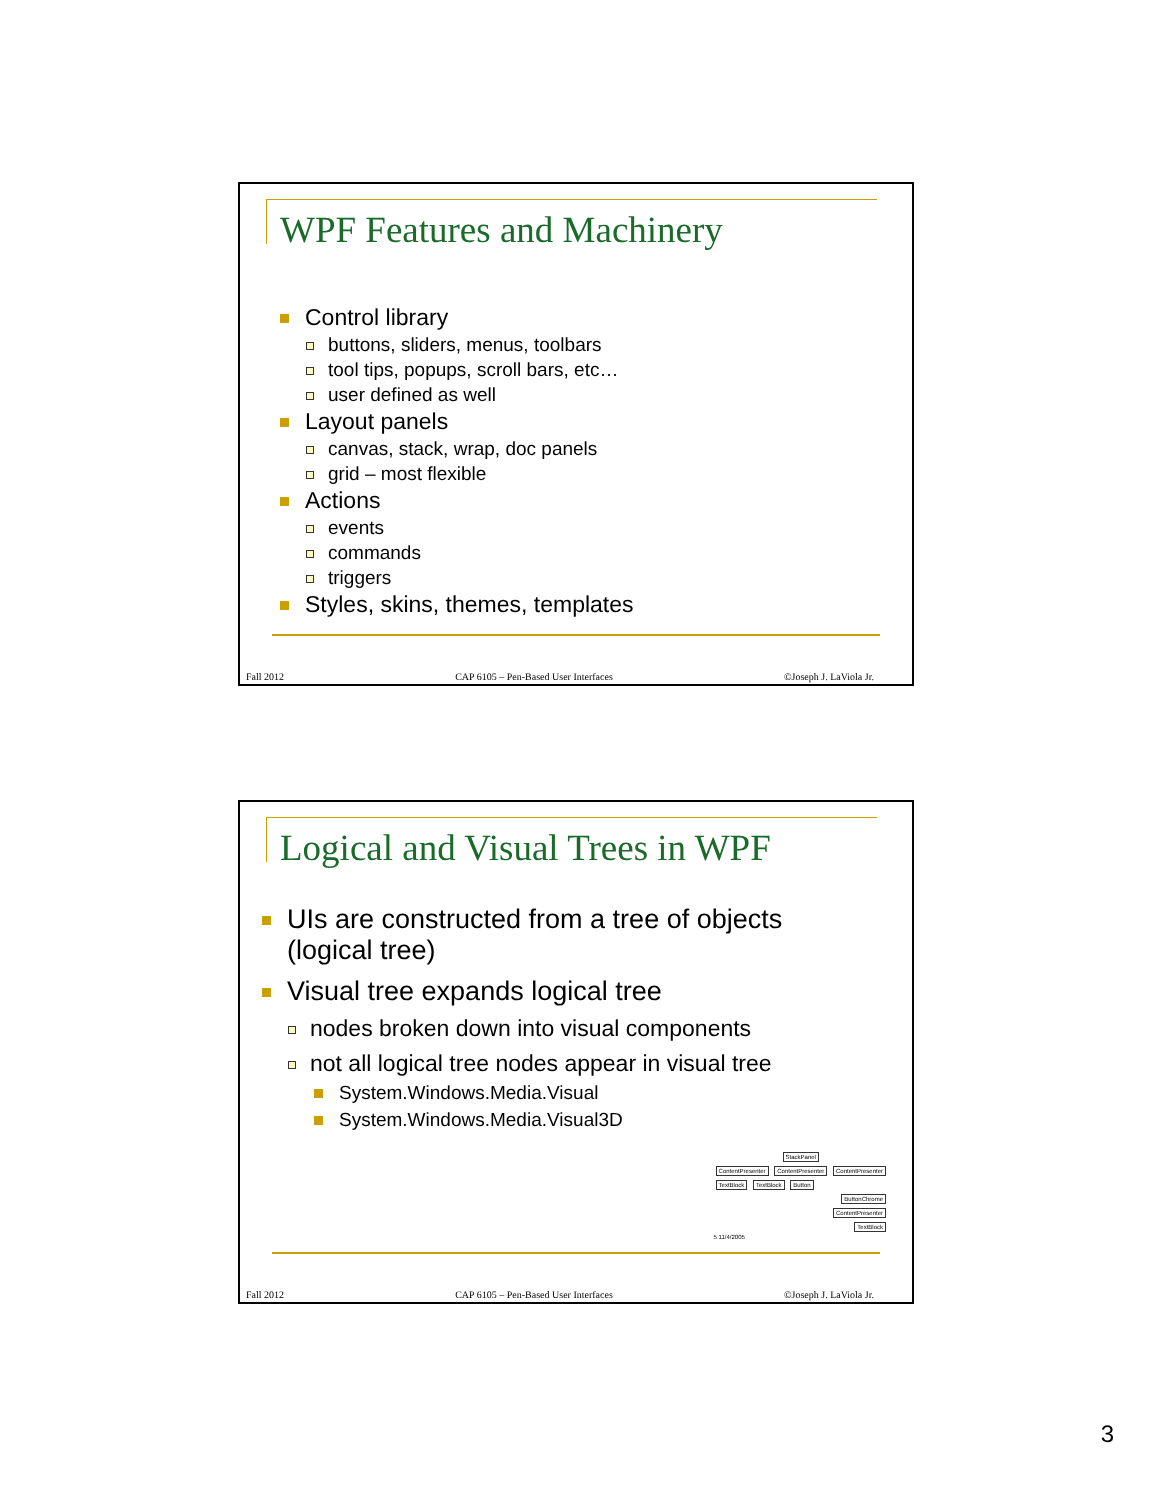WPF Features and Machinery
Control library
buttons, sliders, menus, toolbars
tool tips, popups, scroll bars, etc…
user defined as well
Layout panels
canvas, stack, wrap, doc panels
grid – most flexible
Actions
events
commands
triggers
Styles, skins, themes, templates
Fall 2012 CAP 6105 – Pen-Based User Interfaces ©Joseph J. LaViola Jr.
Logical and Visual Trees in WPF
UIs are constructed from a tree of objects
(logical tree)
Visual tree expands logical tree
nodes broken down into visual components
not all logical tree nodes appear in visual tree
System.Windows.Media.Visual
System.Windows.Media.Visual3D
StackPanel
ContentPresenter ContentPresenter ContentPresenter
TextBlock TextBlock Button
ButtonChrome
ContentPresenter
TextBlock
5 11/4/2005
Fall 2012 CAP 6105 – Pen-Based User Interfaces ©Joseph J. LaViola Jr.
3